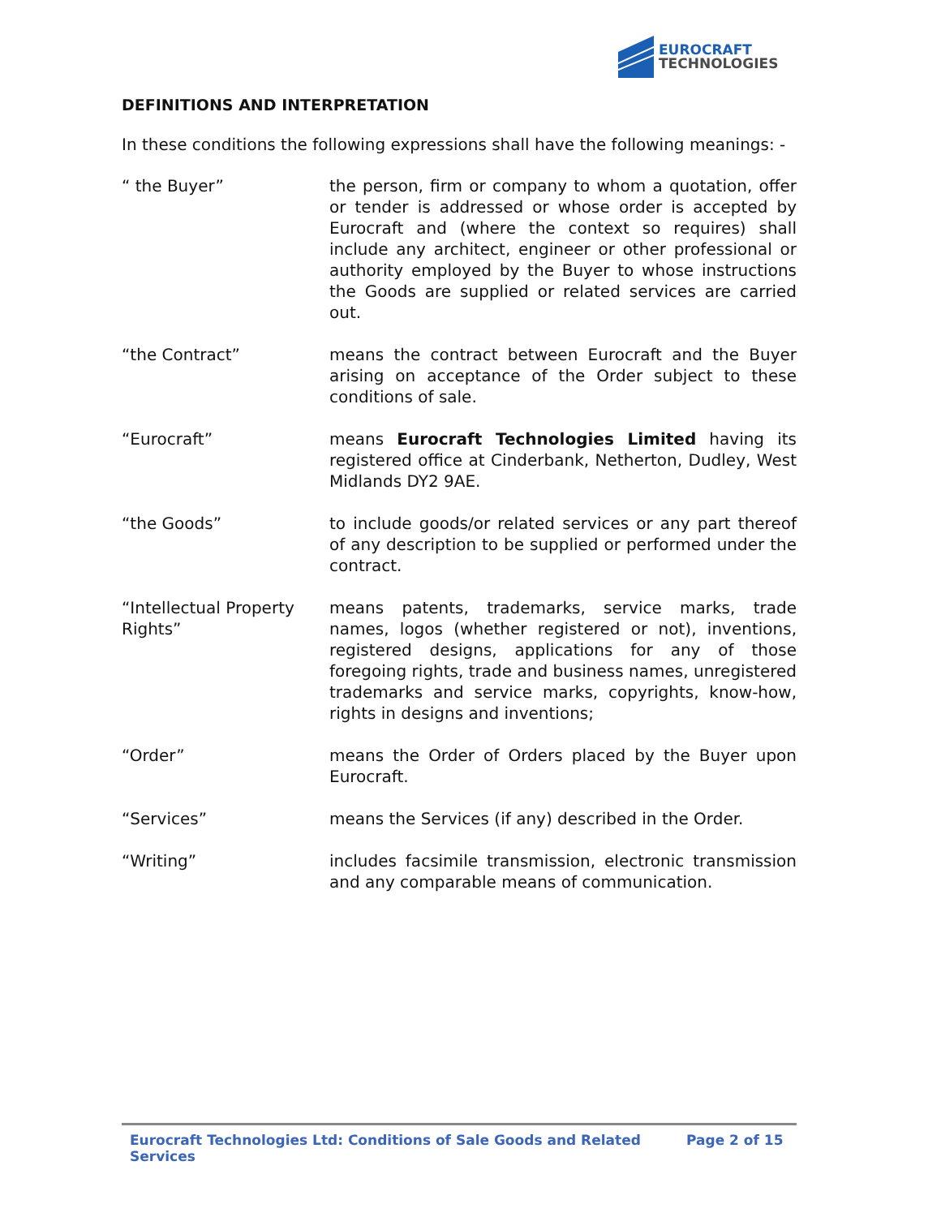EUROCRAFT
TECHNOLOGIES
DEFINITIONS AND INTERPRETATION
In these conditions the following expressions shall have the following meanings: -
“ the Buyer” the person, firm or company to whom a quotation, offer or tender is addressed or whose order is accepted by Eurocraft and (where the context so requires) shall include any architect, engineer or other professional or authority employed by the Buyer to whose instructions the Goods are supplied or related services are carried out.
“the Contract” means the contract between Eurocraft and the Buyer arising on acceptance of the Order subject to these conditions of sale.
“Eurocraft” means Eurocraft Technologies Limited having its registered office at Cinderbank, Netherton, Dudley, West Midlands DY2 9AE.
“the Goods” to include goods/or related services or any part thereof of any description to be supplied or performed under the contract.
“Intellectual Property Rights”
means patents, trademarks, service marks, trade names, logos (whether registered or not), inventions, registered designs, applications for any of those foregoing rights, trade and business names, unregistered trademarks and service marks, copyrights, know-how, rights in designs and inventions;
“Order” means the Order of Orders placed by the Buyer upon Eurocraft.
“Services” means the Services (if any) described in the Order.
“Writing” includes facsimile transmission, electronic transmission and any comparable means of communication.
Eurocraft Technologies Ltd: Conditions of Sale Goods and Related Services Page 2 of 15